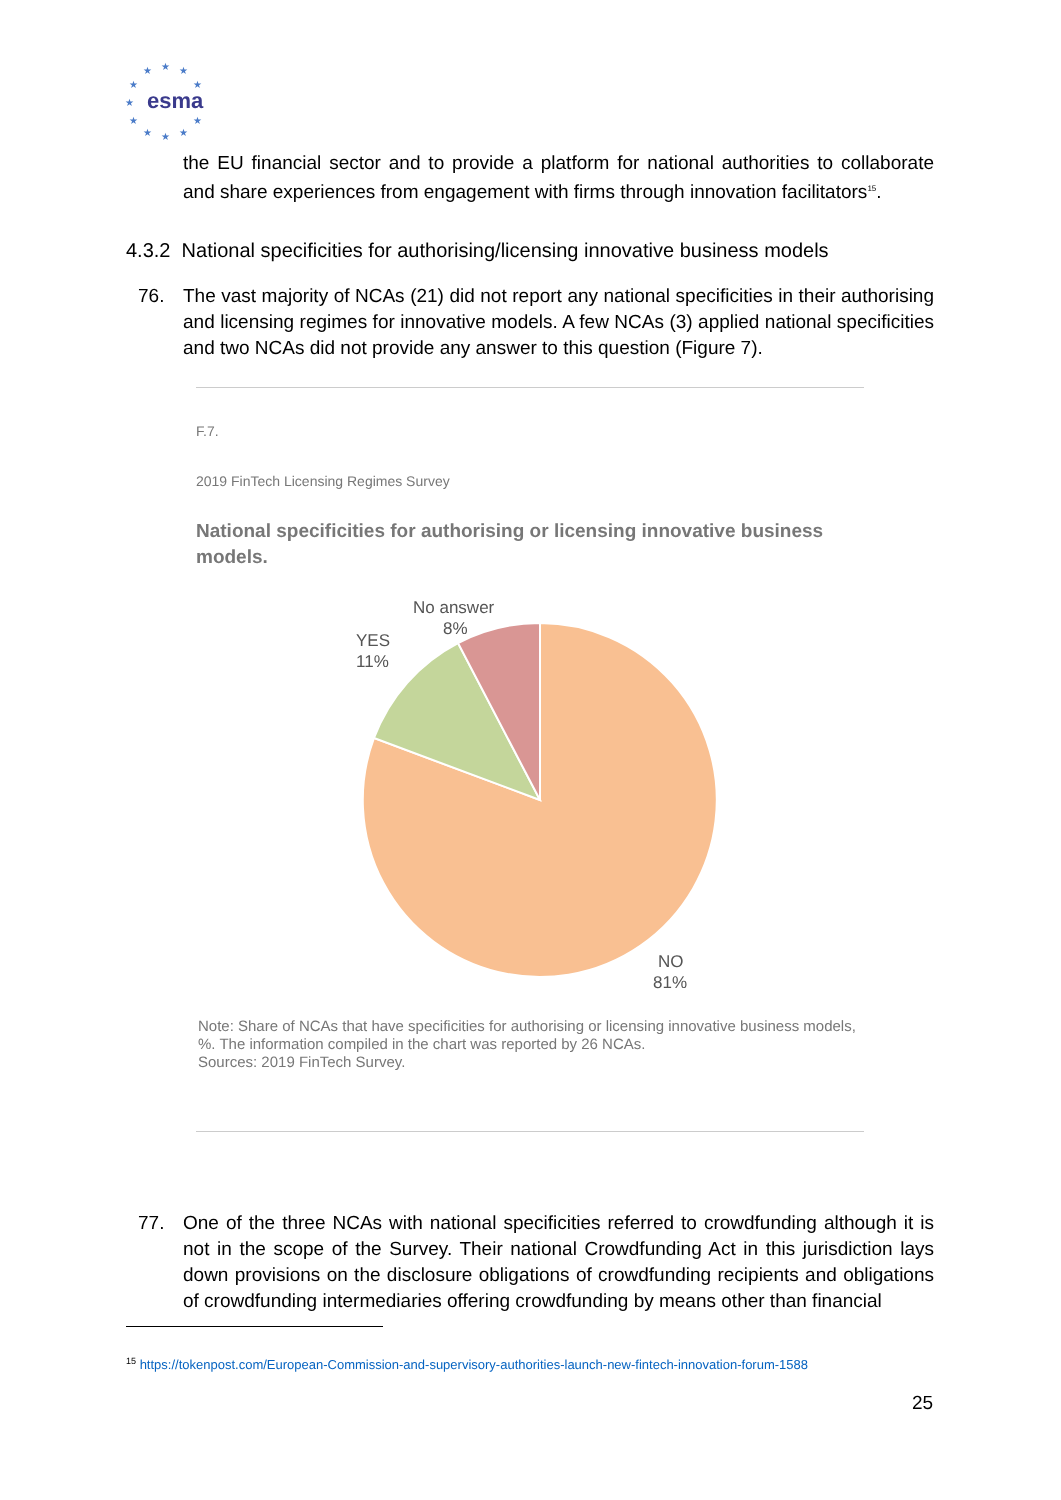esma
★
★
★
★
★
★
★
★
★
★
★
the EU financial sector and to provide a platform for national authorities to collaborate and share experiences from engagement with firms through innovation facilitators<sup>15</sup>.
4.3.2 National specificities for authorising/licensing innovative business models
76. The vast majority of NCAs (21) did not report any national specificities in their authorising and licensing regimes for innovative models. A few NCAs (3) applied national specificities and two NCAs did not provide any answer to this question (Figure 7).
F.7.
2019 FinTech Licensing Regimes Survey
National specificities for authorising or licensing innovative business models.
No answer
8%
YES
11%
NO
81%
Note: Share of NCAs that have specificities for authorising or licensing innovative business models, %. The information compiled in the chart was reported by 26 NCAs.
Sources: 2019 FinTech Survey.
77. One of the three NCAs with national specificities referred to crowdfunding although it is not in the scope of the Survey. Their national Crowdfunding Act in this jurisdiction lays down provisions on the disclosure obligations of crowdfunding recipients and obligations of crowdfunding intermediaries offering crowdfunding by means other than financial
<sup>15</sup> https://tokenpost.com/European-Commission-and-supervisory-authorities-launch-new-fintech-innovation-forum-1588
25